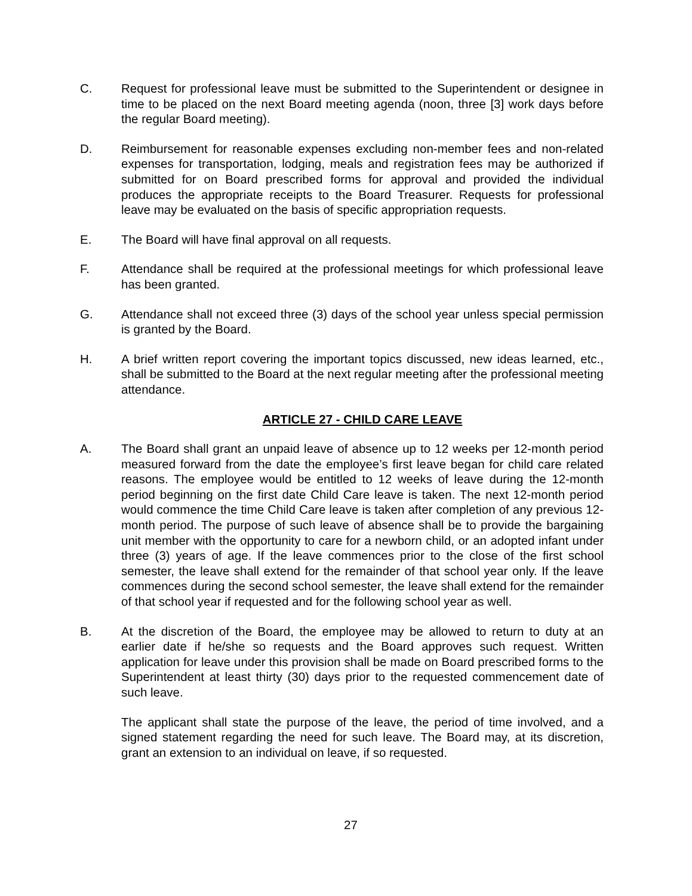C. Request for professional leave must be submitted to the Superintendent or designee in time to be placed on the next Board meeting agenda (noon, three [3] work days before the regular Board meeting).
D. Reimbursement for reasonable expenses excluding non-member fees and non-related expenses for transportation, lodging, meals and registration fees may be authorized if submitted for on Board prescribed forms for approval and provided the individual produces the appropriate receipts to the Board Treasurer. Requests for professional leave may be evaluated on the basis of specific appropriation requests.
E. The Board will have final approval on all requests.
F. Attendance shall be required at the professional meetings for which professional leave has been granted.
G. Attendance shall not exceed three (3) days of the school year unless special permission is granted by the Board.
H. A brief written report covering the important topics discussed, new ideas learned, etc., shall be submitted to the Board at the next regular meeting after the professional meeting attendance.
ARTICLE 27 - CHILD CARE LEAVE
A. The Board shall grant an unpaid leave of absence up to 12 weeks per 12-month period measured forward from the date the employee’s first leave began for child care related reasons. The employee would be entitled to 12 weeks of leave during the 12-month period beginning on the first date Child Care leave is taken. The next 12-month period would commence the time Child Care leave is taken after completion of any previous 12-month period. The purpose of such leave of absence shall be to provide the bargaining unit member with the opportunity to care for a newborn child, or an adopted infant under three (3) years of age. If the leave commences prior to the close of the first school semester, the leave shall extend for the remainder of that school year only. If the leave commences during the second school semester, the leave shall extend for the remainder of that school year if requested and for the following school year as well.
B. At the discretion of the Board, the employee may be allowed to return to duty at an earlier date if he/she so requests and the Board approves such request. Written application for leave under this provision shall be made on Board prescribed forms to the Superintendent at least thirty (30) days prior to the requested commencement date of such leave.
The applicant shall state the purpose of the leave, the period of time involved, and a signed statement regarding the need for such leave. The Board may, at its discretion, grant an extension to an individual on leave, if so requested.
27